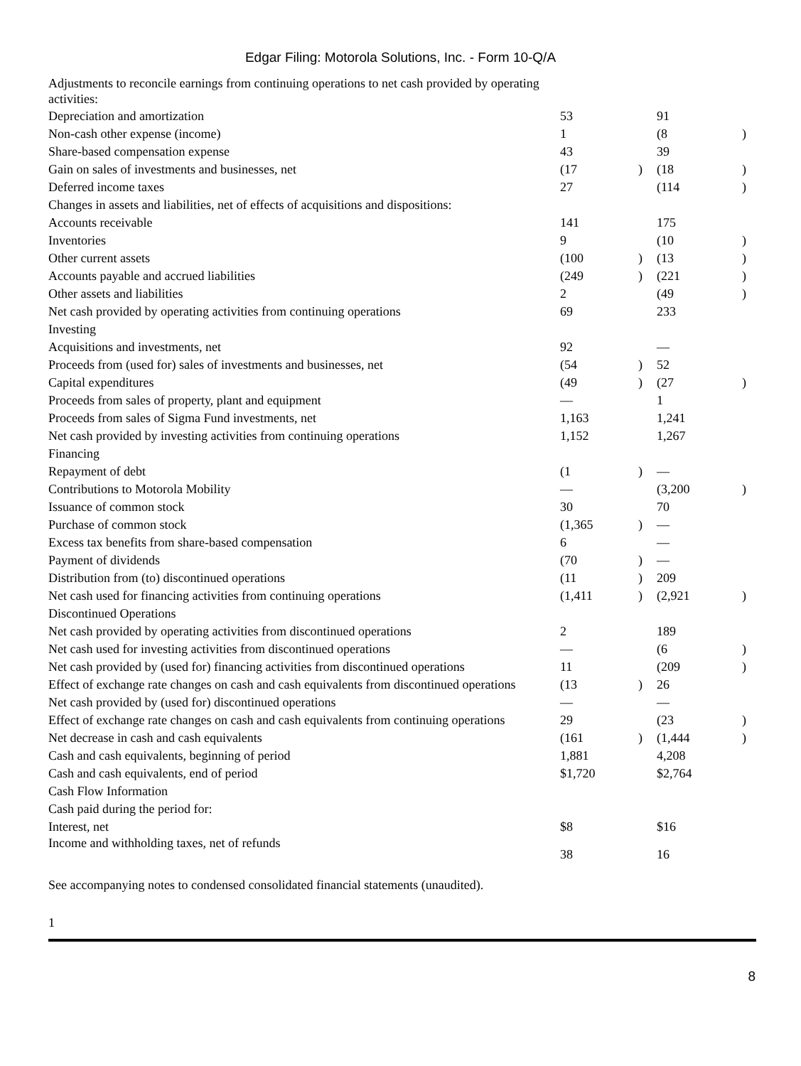Edgar Filing: Motorola Solutions, Inc. - Form 10-Q/A
| Adjustments to reconcile earnings from continuing operations to net cash provided by operating activities: | | | | |
| Depreciation and amortization | 53 | | 91 | |
| Non-cash other expense (income) | 1 | | (8 | ) |
| Share-based compensation expense | 43 | | 39 | |
| Gain on sales of investments and businesses, net | (17 | ) | (18 | ) |
| Deferred income taxes | 27 | | (114 | ) |
| Changes in assets and liabilities, net of effects of acquisitions and dispositions: | | | | |
| Accounts receivable | 141 | | 175 | |
| Inventories | 9 | | (10 | ) |
| Other current assets | (100 | ) | (13 | ) |
| Accounts payable and accrued liabilities | (249 | ) | (221 | ) |
| Other assets and liabilities | 2 | | (49 | ) |
| Net cash provided by operating activities from continuing operations | 69 | | 233 | |
| Investing | | | | |
| Acquisitions and investments, net | 92 | | — | |
| Proceeds from (used for) sales of investments and businesses, net | (54 | ) | 52 | |
| Capital expenditures | (49 | ) | (27 | ) |
| Proceeds from sales of property, plant and equipment | — | | 1 | |
| Proceeds from sales of Sigma Fund investments, net | 1,163 | | 1,241 | |
| Net cash provided by investing activities from continuing operations | 1,152 | | 1,267 | |
| Financing | | | | |
| Repayment of debt | (1 | ) | — | |
| Contributions to Motorola Mobility | — | | (3,200 | ) |
| Issuance of common stock | 30 | | 70 | |
| Purchase of common stock | (1,365 | ) | — | |
| Excess tax benefits from share-based compensation | 6 | | — | |
| Payment of dividends | (70 | ) | — | |
| Distribution from (to) discontinued operations | (11 | ) | 209 | |
| Net cash used for financing activities from continuing operations | (1,411 | ) | (2,921 | ) |
| Discontinued Operations | | | | |
| Net cash provided by operating activities from discontinued operations | 2 | | 189 | |
| Net cash used for investing activities from discontinued operations | — | | (6 | ) |
| Net cash provided by (used for) financing activities from discontinued operations | 11 | | (209 | ) |
| Effect of exchange rate changes on cash and cash equivalents from discontinued operations | (13 | ) | 26 | |
| Net cash provided by (used for) discontinued operations | — | | — | |
| Effect of exchange rate changes on cash and cash equivalents from continuing operations | 29 | | (23 | ) |
| Net decrease in cash and cash equivalents | (161 | ) | (1,444 | ) |
| Cash and cash equivalents, beginning of period | 1,881 | | 4,208 | |
| Cash and cash equivalents, end of period | $1,720 | | $2,764 | |
| Cash Flow Information | | | | |
| Cash paid during the period for: | | | | |
| Interest, net | $8 | | $16 | |
| Income and withholding taxes, net of refunds | 38 | | 16 | |
See accompanying notes to condensed consolidated financial statements (unaudited).
1
8